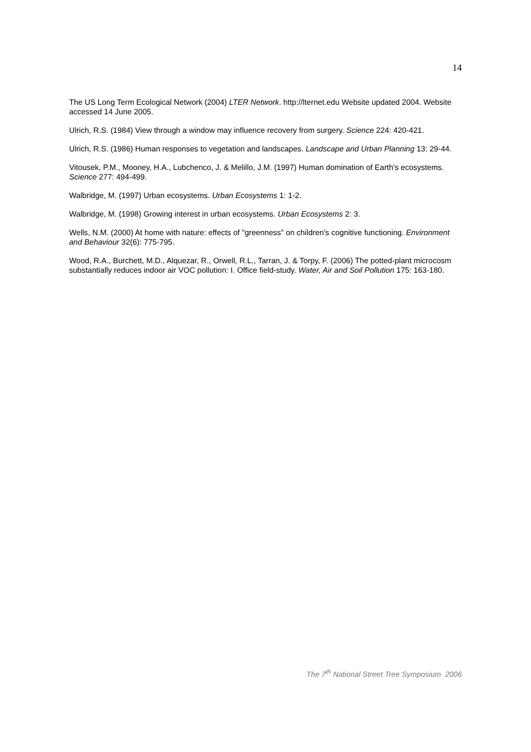14
The US Long Term Ecological Network (2004) LTER Network. http://lternet.edu Website updated 2004. Website accessed 14 June 2005.
Ulrich, R.S. (1984) View through a window may influence recovery from surgery. Science 224: 420-421.
Ulrich, R.S. (1986) Human responses to vegetation and landscapes. Landscape and Urban Planning 13: 29-44.
Vitousek, P.M., Mooney, H.A., Lubchenco, J. & Melillo, J.M. (1997) Human domination of Earth's ecosystems. Science 277: 494-499.
Walbridge, M. (1997) Urban ecosystems. Urban Ecosystems 1: 1-2.
Walbridge, M. (1998) Growing interest in urban ecosystems. Urban Ecosystems 2: 3.
Wells, N.M. (2000) At home with nature: effects of "greenness" on children's cognitive functioning. Environment and Behaviour 32(6): 775-795.
Wood, R.A., Burchett, M.D., Alquezar, R., Orwell, R.L., Tarran, J. & Torpy, F. (2006) The potted-plant microcosm substantially reduces indoor air VOC pollution: I. Office field-study. Water, Air and Soil Pollution 175: 163-180.
The 7<sup>th</sup> National Street Tree Symposium 2006